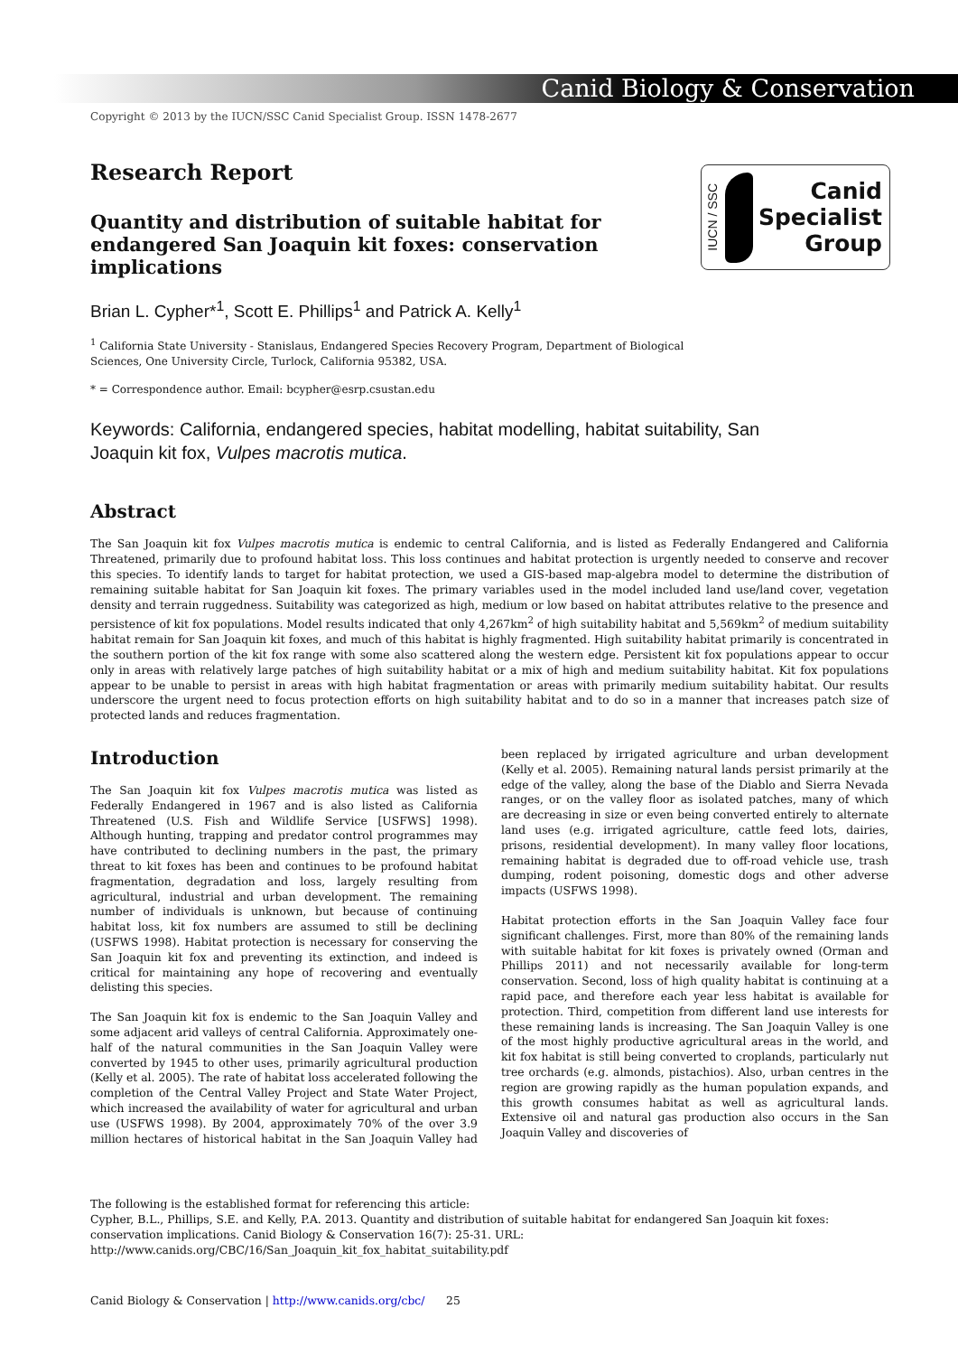Canid Biology & Conservation
Copyright © 2013 by the IUCN/SSC Canid Specialist Group. ISSN 1478-2677
IUCN / SSC
Canid
Specialist
Group
Research Report
Quantity and distribution of suitable habitat for endangered San Joaquin kit foxes: conservation implications
Brian L. Cypher*<sup>1</sup>, Scott E. Phillips<sup>1</sup> and Patrick A. Kelly<sup>1</sup>
<sup>1</sup> California State University - Stanislaus, Endangered Species Recovery Program, Department of Biological Sciences, One University Circle, Turlock, California 95382, USA.
* = Correspondence author. Email: bcypher@esrp.csustan.edu
Keywords: California, endangered species, habitat modelling, habitat suitability, San Joaquin kit fox, Vulpes macrotis mutica.
Abstract
The San Joaquin kit fox Vulpes macrotis mutica is endemic to central California, and is listed as Federally Endangered and California Threatened, primarily due to profound habitat loss. This loss continues and habitat protection is urgently needed to conserve and recover this species. To identify lands to target for habitat protection, we used a GIS-based map-algebra model to determine the distribution of remaining suitable habitat for San Joaquin kit foxes. The primary variables used in the model included land use/land cover, vegetation density and terrain ruggedness. Suitability was categorized as high, medium or low based on habitat attributes relative to the presence and persistence of kit fox populations. Model results indicated that only 4,267km<sup>2</sup> of high suitability habitat and 5,569km<sup>2</sup> of medium suitability habitat remain for San Joaquin kit foxes, and much of this habitat is highly fragmented. High suitability habitat primarily is concentrated in the southern portion of the kit fox range with some also scattered along the western edge. Persistent kit fox populations appear to occur only in areas with relatively large patches of high suitability habitat or a mix of high and medium suitability habitat. Kit fox populations appear to be unable to persist in areas with high habitat fragmentation or areas with primarily medium suitability habitat. Our results underscore the urgent need to focus protection efforts on high suitability habitat and to do so in a manner that increases patch size of protected lands and reduces fragmentation.
Introduction
The San Joaquin kit fox Vulpes macrotis mutica was listed as Federally Endangered in 1967 and is also listed as California Threatened (U.S. Fish and Wildlife Service [USFWS] 1998). Although hunting, trapping and predator control programmes may have contributed to declining numbers in the past, the primary threat to kit foxes has been and continues to be profound habitat fragmentation, degradation and loss, largely resulting from agricultural, industrial and urban development. The remaining number of individuals is unknown, but because of continuing habitat loss, kit fox numbers are assumed to still be declining (USFWS 1998). Habitat protection is necessary for conserving the San Joaquin kit fox and preventing its extinction, and indeed is critical for maintaining any hope of recovering and eventually delisting this species.
The San Joaquin kit fox is endemic to the San Joaquin Valley and some adjacent arid valleys of central California. Approximately one-half of the natural communities in the San Joaquin Valley were converted by 1945 to other uses, primarily agricultural production (Kelly et al. 2005). The rate of habitat loss accelerated following the completion of the Central Valley Project and State Water Project, which increased the availability of water for agricultural and urban use (USFWS 1998). By 2004, approximately 70% of the over 3.9 million hectares of historical habitat in the San Joaquin Valley had been replaced by irrigated agriculture and urban development (Kelly et al. 2005). Remaining natural lands persist primarily at the edge of the valley, along the base of the Diablo and Sierra Nevada ranges, or on the valley floor as isolated patches, many of which are decreasing in size or even being converted entirely to alternate land uses (e.g. irrigated agriculture, cattle feed lots, dairies, prisons, residential development). In many valley floor locations, remaining habitat is degraded due to off-road vehicle use, trash dumping, rodent poisoning, domestic dogs and other adverse impacts (USFWS 1998).
Habitat protection efforts in the San Joaquin Valley face four significant challenges. First, more than 80% of the remaining lands with suitable habitat for kit foxes is privately owned (Orman and Phillips 2011) and not necessarily available for long-term conservation. Second, loss of high quality habitat is continuing at a rapid pace, and therefore each year less habitat is available for protection. Third, competition from different land use interests for these remaining lands is increasing. The San Joaquin Valley is one of the most highly productive agricultural areas in the world, and kit fox habitat is still being converted to croplands, particularly nut tree orchards (e.g. almonds, pistachios). Also, urban centres in the region are growing rapidly as the human population expands, and this growth consumes habitat as well as agricultural lands. Extensive oil and natural gas production also occurs in the San Joaquin Valley and discoveries of
The following is the established format for referencing this article:
Cypher, B.L., Phillips, S.E. and Kelly, P.A. 2013. Quantity and distribution of suitable habitat for endangered San Joaquin kit foxes: conservation implications. Canid Biology & Conservation 16(7): 25-31. URL:
http://www.canids.org/CBC/16/San_Joaquin_kit_fox_habitat_suitability.pdf
Canid Biology & Conservation | http://www.canids.org/cbc/ 25